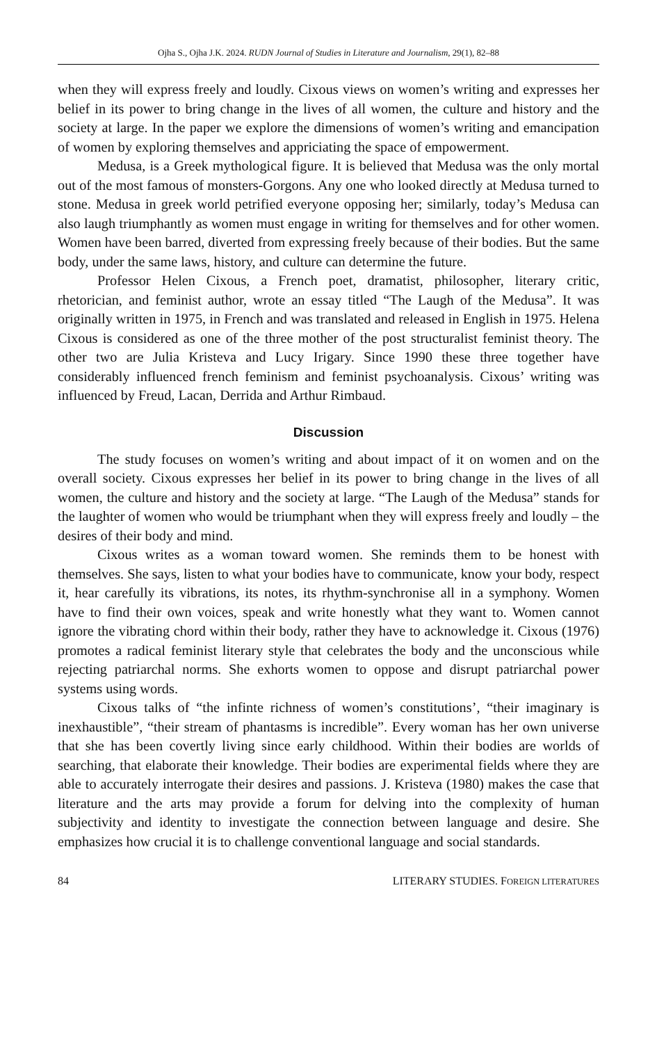Ojha S., Ojha J.K. 2024. RUDN Journal of Studies in Literature and Journalism, 29(1), 82–88
when they will express freely and loudly. Cixous views on women’s writing and expresses her belief in its power to bring change in the lives of all women, the culture and history and the society at large. In the paper we explore the dimensions of women’s writing and emancipation of women by exploring themselves and appriciating the space of empowerment.
Medusa, is a Greek mythological figure. It is believed that Medusa was the only mortal out of the most famous of monsters-Gorgons. Any one who looked directly at Medusa turned to stone. Medusa in greek world petrified everyone opposing her; similarly, today’s Medusa can also laugh triumphantly as women must engage in writing for themselves and for other women. Women have been barred, diverted from expressing freely because of their bodies. But the same body, under the same laws, history, and culture can determine the future.
Professor Helen Cixous, a French poet, dramatist, philosopher, literary critic, rhetorician, and feminist author, wrote an essay titled “The Laugh of the Medusa”. It was originally written in 1975, in French and was translated and released in English in 1975. Helena Cixous is considered as one of the three mother of the post structuralist feminist theory. The other two are Julia Kristeva and Lucy Irigary. Since 1990 these three together have considerably influenced french feminism and feminist psychoanalysis. Cixous’ writing was influenced by Freud, Lacan, Derrida and Arthur Rimbaud.
Discussion
The study focuses on women’s writing and about impact of it on women and on the overall society. Cixous expresses her belief in its power to bring change in the lives of all women, the culture and history and the society at large. “The Laugh of the Medusa” stands for the laughter of women who would be triumphant when they will express freely and loudly – the desires of their body and mind.
Cixous writes as a woman toward women. She reminds them to be honest with themselves. She says, listen to what your bodies have to communicate, know your body, respect it, hear carefully its vibrations, its notes, its rhythm-synchronise all in a symphony. Women have to find their own voices, speak and write honestly what they want to. Women cannot ignore the vibrating chord within their body, rather they have to acknowledge it. Cixous (1976) promotes a radical feminist literary style that celebrates the body and the unconscious while rejecting patriarchal norms. She exhorts women to oppose and disrupt patriarchal power systems using words.
Cixous talks of “the infinte richness of women’s constitutions’, “their imaginary is inexhaustible”, “their stream of phantasms is incredible”. Every woman has her own universe that she has been covertly living since early childhood. Within their bodies are worlds of searching, that elaborate their knowledge. Their bodies are experimental fields where they are able to accurately interrogate their desires and passions. J. Kristeva (1980) makes the case that literature and the arts may provide a forum for delving into the complexity of human subjectivity and identity to investigate the connection between language and desire. She emphasizes how crucial it is to challenge conventional language and social standards.
84 LITERARY STUDIES. FOREIGN LITERATURES